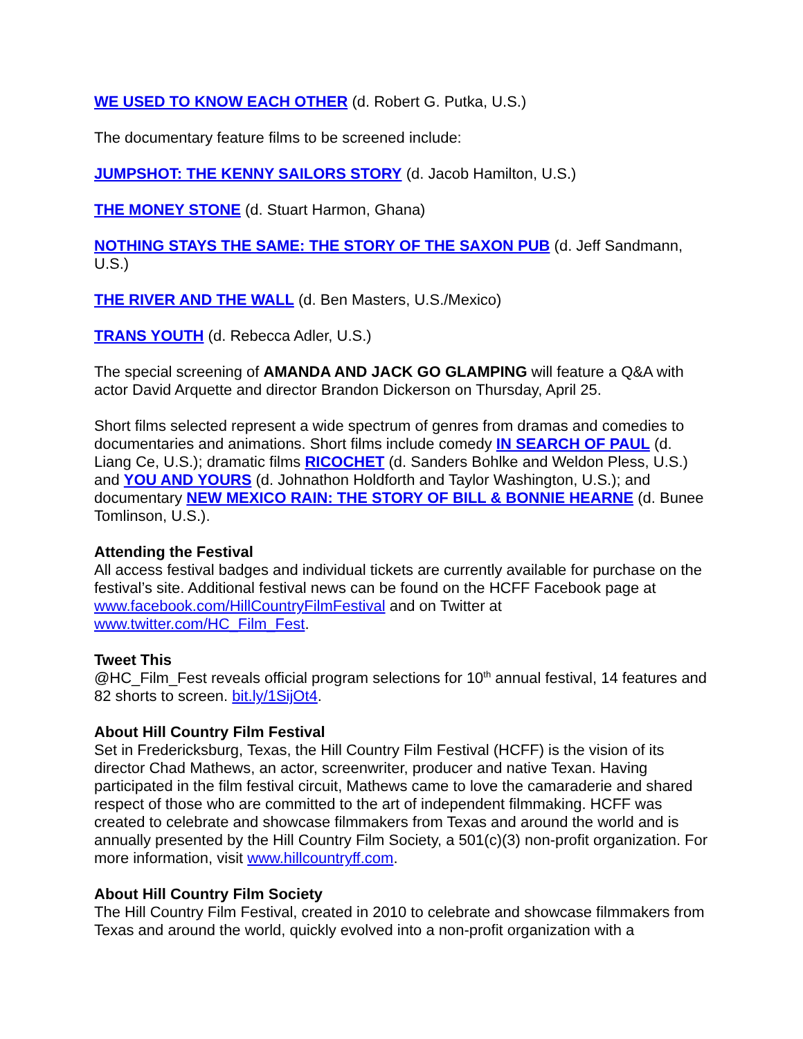WE USED TO KNOW EACH OTHER (d. Robert G. Putka, U.S.)
The documentary feature films to be screened include:
JUMPSHOT: THE KENNY SAILORS STORY (d. Jacob Hamilton, U.S.)
THE MONEY STONE (d. Stuart Harmon, Ghana)
NOTHING STAYS THE SAME: THE STORY OF THE SAXON PUB (d. Jeff Sandmann, U.S.)
THE RIVER AND THE WALL (d. Ben Masters, U.S./Mexico)
TRANS YOUTH (d. Rebecca Adler, U.S.)
The special screening of AMANDA AND JACK GO GLAMPING will feature a Q&A with actor David Arquette and director Brandon Dickerson on Thursday, April 25.
Short films selected represent a wide spectrum of genres from dramas and comedies to documentaries and animations. Short films include comedy IN SEARCH OF PAUL (d. Liang Ce, U.S.); dramatic films RICOCHET (d. Sanders Bohlke and Weldon Pless, U.S.) and YOU AND YOURS (d. Johnathon Holdforth and Taylor Washington, U.S.); and documentary NEW MEXICO RAIN: THE STORY OF BILL & BONNIE HEARNE (d. Bunee Tomlinson, U.S.).
Attending the Festival
All access festival badges and individual tickets are currently available for purchase on the festival’s site. Additional festival news can be found on the HCFF Facebook page at www.facebook.com/HillCountryFilmFestival and on Twitter at www.twitter.com/HC_Film_Fest.
Tweet This
@HC_Film_Fest reveals official program selections for 10<sup>th</sup> annual festival, 14 features and 82 shorts to screen. bit.ly/1SijOt4.
About Hill Country Film Festival
Set in Fredericksburg, Texas, the Hill Country Film Festival (HCFF) is the vision of its director Chad Mathews, an actor, screenwriter, producer and native Texan. Having participated in the film festival circuit, Mathews came to love the camaraderie and shared respect of those who are committed to the art of independent filmmaking. HCFF was created to celebrate and showcase filmmakers from Texas and around the world and is annually presented by the Hill Country Film Society, a 501(c)(3) non-profit organization. For more information, visit www.hillcountryff.com.
About Hill Country Film Society
The Hill Country Film Festival, created in 2010 to celebrate and showcase filmmakers from Texas and around the world, quickly evolved into a non-profit organization with a